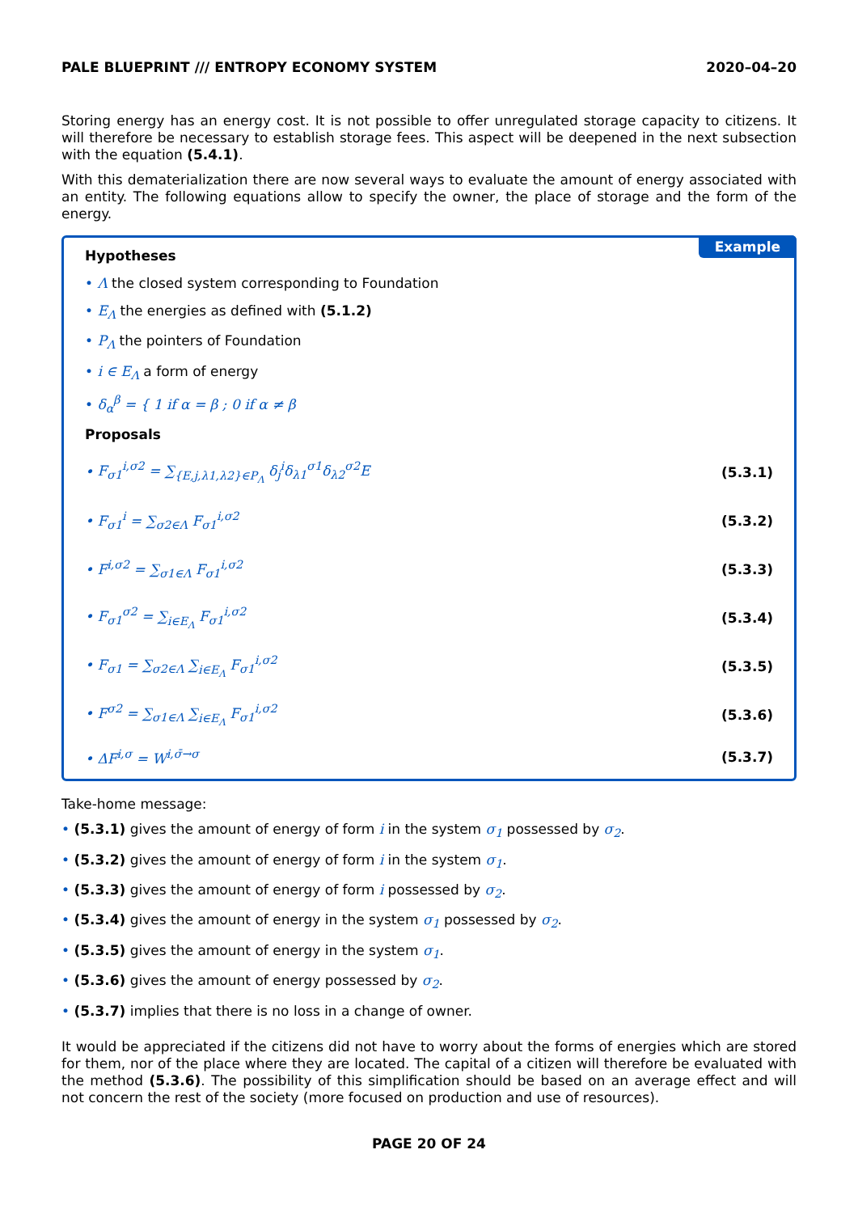PALE BLUEPRINT /// ENTROPY ECONOMY SYSTEM 2020–04–20
Storing energy has an energy cost. It is not possible to offer unregulated storage capacity to citizens. It will therefore be necessary to establish storage fees. This aspect will be deepened in the next subsection with the equation (5.4.1).
With this dematerialization there are now several ways to evaluate the amount of energy associated with an entity. The following equations allow to specify the owner, the place of storage and the form of the energy.
Example
Hypotheses
• Λ the closed system corresponding to Foundation
• E<sub>Λ</sub> the energies as defined with (5.1.2)
• P<sub>Λ</sub> the pointers of Foundation
• i ∈ E<sub>Λ</sub> a form of energy
• δ<sub>α</sub><sup>β</sup> = { 1 if α = β ; 0 if α ≠ β
Proposals
• F<sub>σ1</sub><sup>i,σ2</sup> = ∑<sub>{E,j,λ1,λ2}∈P<sub>Λ</sub></sub> δ<sub>j</sub><sup>i</sup>δ<sub>λ1</sub><sup>σ1</sup>δ<sub>λ2</sub><sup>σ2</sup>E (5.3.1)
• F<sub>σ1</sub><sup>i</sup> = ∑<sub>σ2∈Λ</sub> F<sub>σ1</sub><sup>i,σ2</sup> (5.3.2)
• F<sup>i,σ2</sup> = ∑<sub>σ1∈Λ</sub> F<sub>σ1</sub><sup>i,σ2</sup> (5.3.3)
• F<sub>σ1</sub><sup>σ2</sup> = ∑<sub>i∈E<sub>Λ</sub></sub> F<sub>σ1</sub><sup>i,σ2</sup> (5.3.4)
• F<sub>σ1</sub> = ∑<sub>σ2∈Λ</sub> ∑<sub>i∈E<sub>Λ</sub></sub> F<sub>σ1</sub><sup>i,σ2</sup> (5.3.5)
• F<sup>σ2</sup> = ∑<sub>σ1∈Λ</sub> ∑<sub>i∈E<sub>Λ</sub></sub> F<sub>σ1</sub><sup>i,σ2</sup> (5.3.6)
• ΔF<sup>i,σ</sup> = W<sup>i,σ̄→σ</sup> (5.3.7)
Take-home message:
• (5.3.1) gives the amount of energy of form i in the system σ<sub>1</sub> possessed by σ<sub>2</sub>.
• (5.3.2) gives the amount of energy of form i in the system σ<sub>1</sub>.
• (5.3.3) gives the amount of energy of form i possessed by σ<sub>2</sub>.
• (5.3.4) gives the amount of energy in the system σ<sub>1</sub> possessed by σ<sub>2</sub>.
• (5.3.5) gives the amount of energy in the system σ<sub>1</sub>.
• (5.3.6) gives the amount of energy possessed by σ<sub>2</sub>.
• (5.3.7) implies that there is no loss in a change of owner.
It would be appreciated if the citizens did not have to worry about the forms of energies which are stored for them, nor of the place where they are located. The capital of a citizen will therefore be evaluated with the method (5.3.6). The possibility of this simplification should be based on an average effect and will not concern the rest of the society (more focused on production and use of resources).
PAGE 20 OF 24